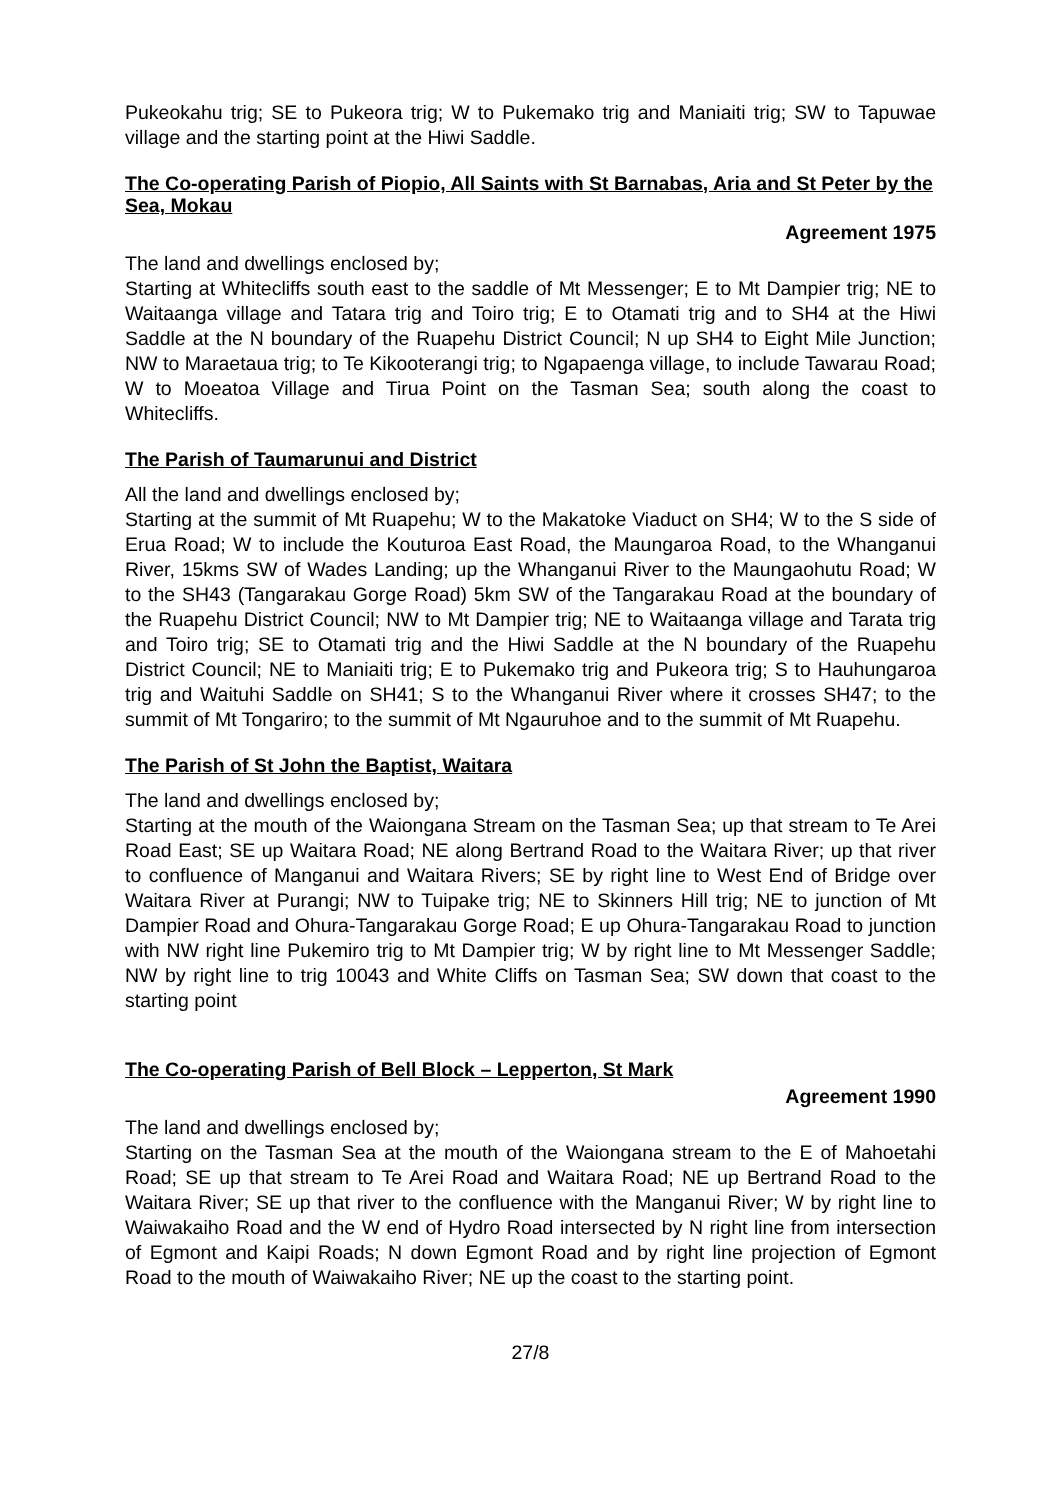Pukeokahu trig; SE to Pukeora trig; W to Pukemako trig and Maniaiti trig; SW to Tapuwae village and the starting point at the Hiwi Saddle.
The Co-operating Parish of Piopio, All Saints with St Barnabas, Aria and St Peter by the Sea, Mokau
Agreement 1975
The land and dwellings enclosed by;
Starting at Whitecliffs south east to the saddle of Mt Messenger; E to Mt Dampier trig; NE to Waitaanga village and Tatara trig and Toiro trig; E to Otamati trig and to SH4 at the Hiwi Saddle at the N boundary of the Ruapehu District Council; N up SH4 to Eight Mile Junction; NW to Maraetaua trig; to Te Kikooterangi trig; to Ngapaenga village, to include Tawarau Road; W to Moeatoa Village and Tirua Point on the Tasman Sea; south along the coast to Whitecliffs.
The Parish of Taumarunui and District
All the land and dwellings enclosed by;
Starting at the summit of Mt Ruapehu; W to the Makatoke Viaduct on SH4; W to the S side of Erua Road; W to include the Kouturoa East Road, the Maungaroa Road, to the Whanganui River, 15kms SW of Wades Landing; up the Whanganui River to the Maungaohutu Road; W to the SH43 (Tangarakau Gorge Road) 5km SW of the Tangarakau Road at the boundary of the Ruapehu District Council; NW to Mt Dampier trig; NE to Waitaanga village and Tarata trig and Toiro trig; SE to Otamati trig and the Hiwi Saddle at the N boundary of the Ruapehu District Council; NE to Maniaiti trig; E to Pukemako trig and Pukeora trig; S to Hauhungaroa trig and Waituhi Saddle on SH41; S to the Whanganui River where it crosses SH47; to the summit of Mt Tongariro; to the summit of Mt Ngauruhoe and to the summit of Mt Ruapehu.
The Parish of St John the Baptist, Waitara
The land and dwellings enclosed by;
Starting at the mouth of the Waiongana Stream on the Tasman Sea; up that stream to Te Arei Road East; SE up Waitara Road; NE along Bertrand Road to the Waitara River; up that river to confluence of Manganui and Waitara Rivers; SE by right line to West End of Bridge over Waitara River at Purangi; NW to Tuipake trig; NE to Skinners Hill trig; NE to junction of Mt Dampier Road and Ohura-Tangarakau Gorge Road; E up Ohura-Tangarakau Road to junction with NW right line Pukemiro trig to Mt Dampier trig; W by right line to Mt Messenger Saddle; NW by right line to trig 10043 and White Cliffs on Tasman Sea; SW down that coast to the starting point
The Co-operating Parish of Bell Block – Lepperton, St Mark
Agreement 1990
The land and dwellings enclosed by;
Starting on the Tasman Sea at the mouth of the Waiongana stream to the E of Mahoetahi Road; SE up that stream to Te Arei Road and Waitara Road; NE up Bertrand Road to the Waitara River; SE up that river to the confluence with the Manganui River; W by right line to Waiwakaiho Road and the W end of Hydro Road intersected by N right line from intersection of Egmont and Kaipi Roads; N down Egmont Road and by right line projection of Egmont Road to the mouth of Waiwakaiho River; NE up the coast to the starting point.
27/8